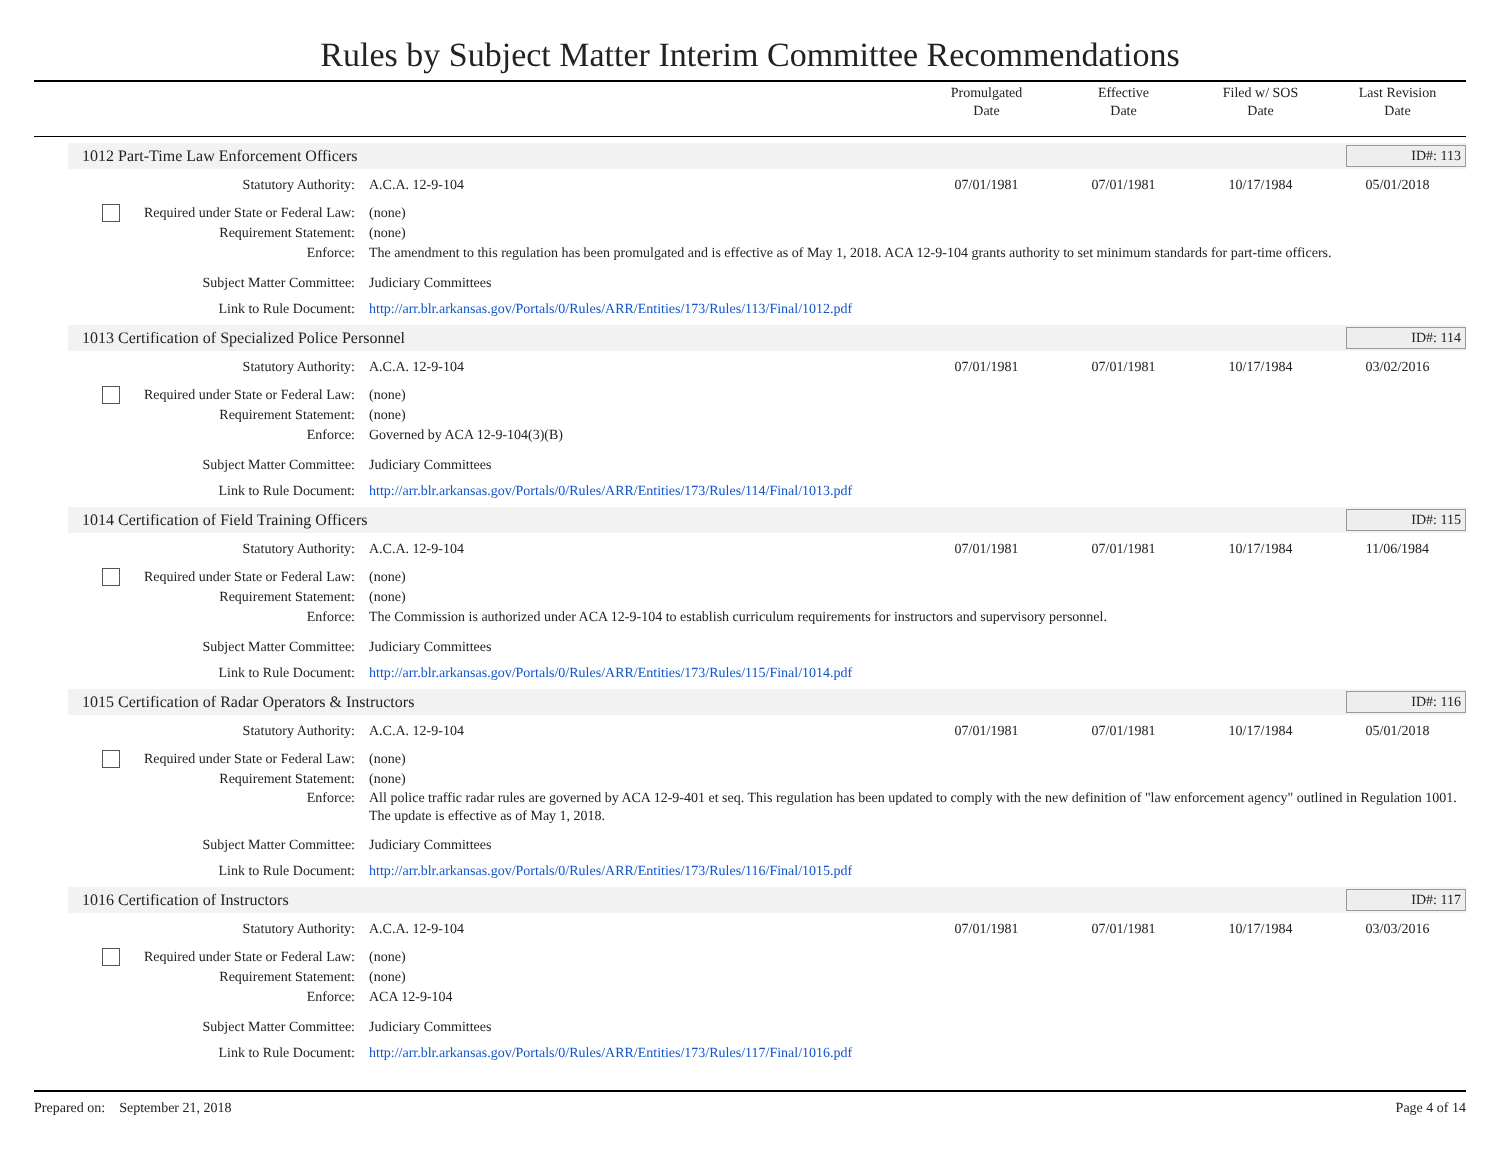Rules by Subject Matter Interim Committee Recommendations
Promulgated
Date
Effective
Date
Filed w/ SOS
Date
Last Revision
Date
1012 Part-Time Law Enforcement Officers ID#: 113
Statutory Authority: A.C.A. 12-9-104 07/01/1981 07/01/1981 10/17/1984 05/01/2018
Required under State or Federal Law:
(none)
Requirement Statement: (none)
Enforce: The amendment to this regulation has been promulgated and is effective as of May 1, 2018. ACA 12-9-104 grants authority to set minimum standards for part-time officers.
Subject Matter Committee: Judiciary Committees
Link to Rule Document: http://arr.blr.arkansas.gov/Portals/0/Rules/ARR/Entities/173/Rules/113/Final/1012.pdf
1013 Certification of Specialized Police Personnel ID#: 114
Statutory Authority: A.C.A. 12-9-104 07/01/1981 07/01/1981 10/17/1984 03/02/2016
Required under State or Federal Law:
(none)
Requirement Statement: (none)
Enforce: Governed by ACA 12-9-104(3)(B)
Subject Matter Committee: Judiciary Committees
Link to Rule Document: http://arr.blr.arkansas.gov/Portals/0/Rules/ARR/Entities/173/Rules/114/Final/1013.pdf
1014 Certification of Field Training Officers ID#: 115
Statutory Authority: A.C.A. 12-9-104 07/01/1981 07/01/1981 10/17/1984 11/06/1984
Required under State or Federal Law:
(none)
Requirement Statement: (none)
Enforce: The Commission is authorized under ACA 12-9-104 to establish curriculum requirements for instructors and supervisory personnel.
Subject Matter Committee: Judiciary Committees
Link to Rule Document: http://arr.blr.arkansas.gov/Portals/0/Rules/ARR/Entities/173/Rules/115/Final/1014.pdf
1015 Certification of Radar Operators & Instructors ID#: 116
Statutory Authority: A.C.A. 12-9-104 07/01/1981 07/01/1981 10/17/1984 05/01/2018
Required under State or Federal Law:
(none)
Requirement Statement: (none)
Enforce: All police traffic radar rules are governed by ACA 12-9-401 et seq. This regulation has been updated to comply with the new definition of "law enforcement agency" outlined in Regulation 1001. The update is effective as of May 1, 2018.
Subject Matter Committee: Judiciary Committees
Link to Rule Document: http://arr.blr.arkansas.gov/Portals/0/Rules/ARR/Entities/173/Rules/116/Final/1015.pdf
1016 Certification of Instructors ID#: 117
Statutory Authority: A.C.A. 12-9-104 07/01/1981 07/01/1981 10/17/1984 03/03/2016
Required under State or Federal Law:
(none)
Requirement Statement: (none)
Enforce: ACA 12-9-104
Subject Matter Committee: Judiciary Committees
Link to Rule Document: http://arr.blr.arkansas.gov/Portals/0/Rules/ARR/Entities/173/Rules/117/Final/1016.pdf
Prepared on: September 21, 2018 Page 4 of 14